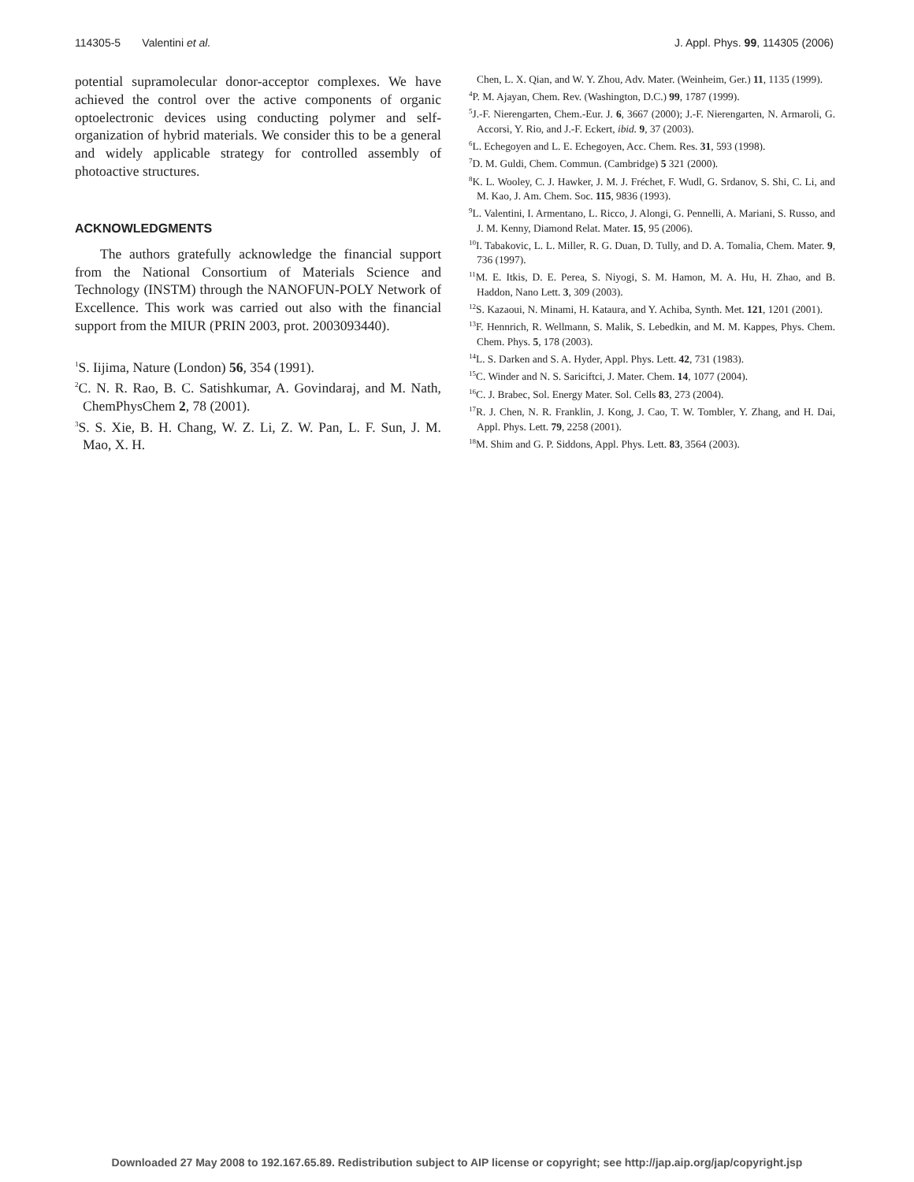114305-5 Valentini et al. J. Appl. Phys. 99, 114305 (2006)
potential supramolecular donor-acceptor complexes. We have achieved the control over the active components of organic optoelectronic devices using conducting polymer and self-organization of hybrid materials. We consider this to be a general and widely applicable strategy for controlled assembly of photoactive structures.
ACKNOWLEDGMENTS
The authors gratefully acknowledge the financial support from the National Consortium of Materials Science and Technology (INSTM) through the NANOFUN-POLY Network of Excellence. This work was carried out also with the financial support from the MIUR (PRIN 2003, prot. 2003093440).
<sup>1</sup> S. Iijima, Nature (London) 56, 354 (1991).
<sup>2</sup> C. N. R. Rao, B. C. Satishkumar, A. Govindaraj, and M. Nath, ChemPhysChem 2, 78 (2001).
<sup>3</sup> S. S. Xie, B. H. Chang, W. Z. Li, Z. W. Pan, L. F. Sun, J. M. Mao, X. H.
Chen, L. X. Qian, and W. Y. Zhou, Adv. Mater. (Weinheim, Ger.) 11, 1135 (1999).
<sup>4</sup> P. M. Ajayan, Chem. Rev. (Washington, D.C.) 99, 1787 (1999).
<sup>5</sup> J.-F. Nierengarten, Chem.-Eur. J. 6, 3667 (2000); J.-F. Nierengarten, N. Armaroli, G. Accorsi, Y. Rio, and J.-F. Eckert, ibid. 9, 37 (2003).
<sup>6</sup> L. Echegoyen and L. E. Echegoyen, Acc. Chem. Res. 31, 593 (1998).
<sup>7</sup> D. M. Guldi, Chem. Commun. (Cambridge) 5 321 (2000).
<sup>8</sup> K. L. Wooley, C. J. Hawker, J. M. J. Fréchet, F. Wudl, G. Srdanov, S. Shi, C. Li, and M. Kao, J. Am. Chem. Soc. 115, 9836 (1993).
<sup>9</sup> L. Valentini, I. Armentano, L. Ricco, J. Alongi, G. Pennelli, A. Mariani, S. Russo, and J. M. Kenny, Diamond Relat. Mater. 15, 95 (2006).
<sup>10</sup> I. Tabakovic, L. L. Miller, R. G. Duan, D. Tully, and D. A. Tomalia, Chem. Mater. 9, 736 (1997).
<sup>11</sup> M. E. Itkis, D. E. Perea, S. Niyogi, S. M. Hamon, M. A. Hu, H. Zhao, and B. Haddon, Nano Lett. 3, 309 (2003).
<sup>12</sup> S. Kazaoui, N. Minami, H. Kataura, and Y. Achiba, Synth. Met. 121, 1201 (2001).
<sup>13</sup>F. Hennrich, R. Wellmann, S. Malik, S. Lebedkin, and M. M. Kappes, Phys. Chem. Chem. Phys. 5, 178 (2003).
<sup>14</sup> L. S. Darken and S. A. Hyder, Appl. Phys. Lett. 42, 731 (1983).
<sup>15</sup>C. Winder and N. S. Sariciftci, J. Mater. Chem. 14, 1077 (2004).
<sup>16</sup>C. J. Brabec, Sol. Energy Mater. Sol. Cells 83, 273 (2004).
<sup>17</sup> R. J. Chen, N. R. Franklin, J. Kong, J. Cao, T. W. Tombler, Y. Zhang, and H. Dai, Appl. Phys. Lett. 79, 2258 (2001).
<sup>18</sup> M. Shim and G. P. Siddons, Appl. Phys. Lett. 83, 3564 (2003).
Downloaded 27 May 2008 to 192.167.65.89. Redistribution subject to AIP license or copyright; see http://jap.aip.org/jap/copyright.jsp